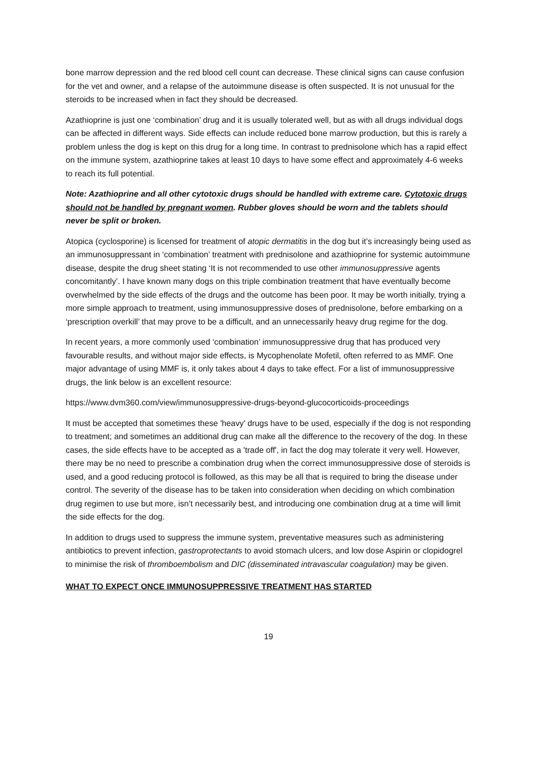bone marrow depression and the red blood cell count can decrease. These clinical signs can cause confusion for the vet and owner, and a relapse of the autoimmune disease is often suspected. It is not unusual for the steroids to be increased when in fact they should be decreased.
Azathioprine is just one ‘combination’ drug and it is usually tolerated well, but as with all drugs individual dogs can be affected in different ways. Side effects can include reduced bone marrow production, but this is rarely a problem unless the dog is kept on this drug for a long time. In contrast to prednisolone which has a rapid effect on the immune system, azathioprine takes at least 10 days to have some effect and approximately 4-6 weeks to reach its full potential.
Note: Azathioprine and all other cytotoxic drugs should be handled with extreme care. Cytotoxic drugs should not be handled by pregnant women. Rubber gloves should be worn and the tablets should never be split or broken.
Atopica (cyclosporine) is licensed for treatment of atopic dermatitis in the dog but it’s increasingly being used as an immunosuppressant in ‘combination’ treatment with prednisolone and azathioprine for systemic autoimmune disease, despite the drug sheet stating ‘It is not recommended to use other immunosuppressive agents concomitantly’. I have known many dogs on this triple combination treatment that have eventually become overwhelmed by the side effects of the drugs and the outcome has been poor. It may be worth initially, trying a more simple approach to treatment, using immunosuppressive doses of prednisolone, before embarking on a ‘prescription overkill’ that may prove to be a difficult, and an unnecessarily heavy drug regime for the dog.
In recent years, a more commonly used ‘combination’ immunosuppressive drug that has produced very favourable results, and without major side effects, is Mycophenolate Mofetil, often referred to as MMF. One major advantage of using MMF is, it only takes about 4 days to take effect. For a list of immunosuppressive drugs, the link below is an excellent resource:
https://www.dvm360.com/view/immunosuppressive-drugs-beyond-glucocorticoids-proceedings
It must be accepted that sometimes these 'heavy' drugs have to be used, especially if the dog is not responding to treatment; and sometimes an additional drug can make all the difference to the recovery of the dog. In these cases, the side effects have to be accepted as a 'trade off', in fact the dog may tolerate it very well. However, there may be no need to prescribe a combination drug when the correct immunosuppressive dose of steroids is used, and a good reducing protocol is followed, as this may be all that is required to bring the disease under control. The severity of the disease has to be taken into consideration when deciding on which combination drug regimen to use but more, isn’t necessarily best, and introducing one combination drug at a time will limit the side effects for the dog.
In addition to drugs used to suppress the immune system, preventative measures such as administering antibiotics to prevent infection, gastroprotectants to avoid stomach ulcers, and low dose Aspirin or clopidogrel to minimise the risk of thromboembolism and DIC (disseminated intravascular coagulation) may be given.
WHAT TO EXPECT ONCE IMMUNOSUPPRESSIVE TREATMENT HAS STARTED
19